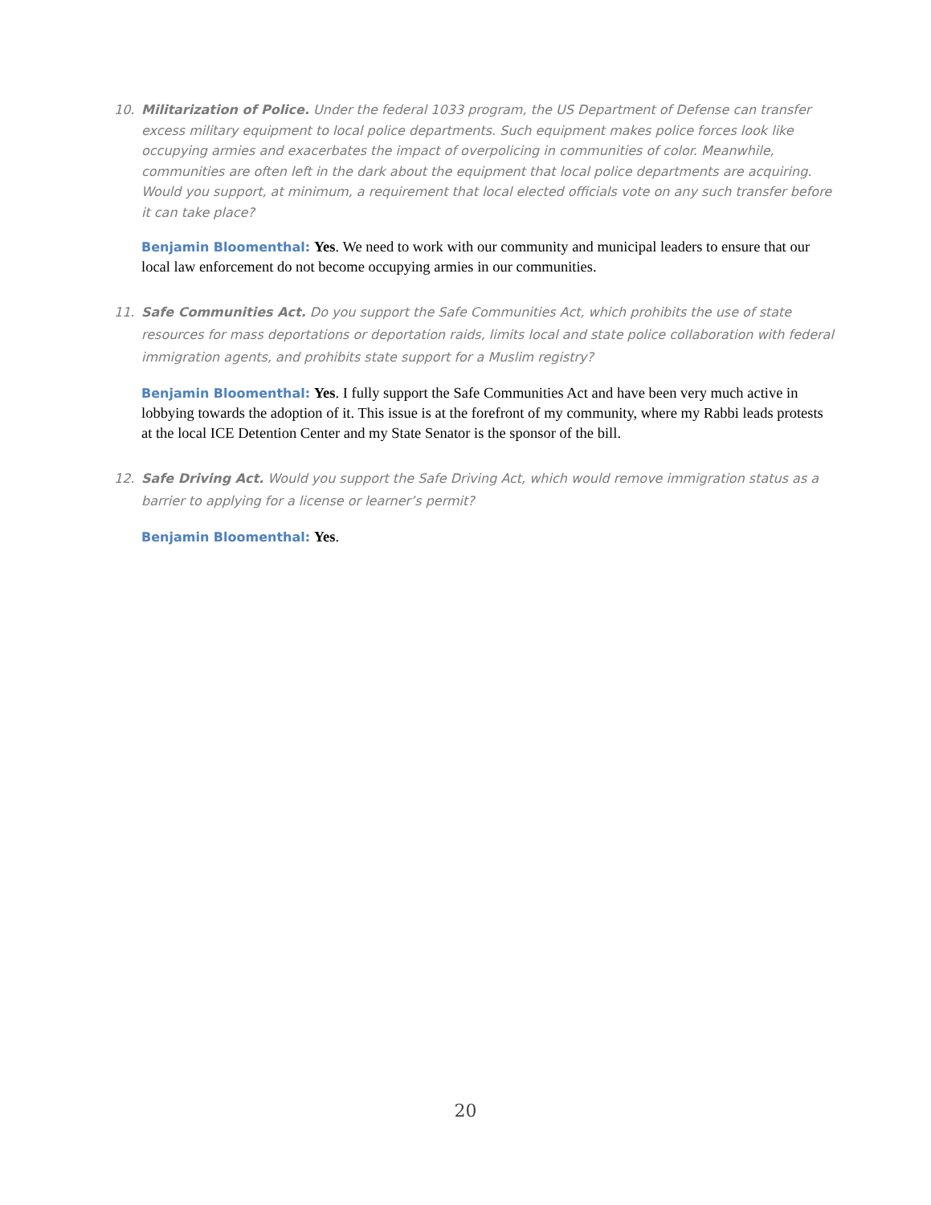10. Militarization of Police. Under the federal 1033 program, the US Department of Defense can transfer excess military equipment to local police departments. Such equipment makes police forces look like occupying armies and exacerbates the impact of overpolicing in communities of color. Meanwhile, communities are often left in the dark about the equipment that local police departments are acquiring. Would you support, at minimum, a requirement that local elected officials vote on any such transfer before it can take place?
Benjamin Bloomenthal: Yes. We need to work with our community and municipal leaders to ensure that our local law enforcement do not become occupying armies in our communities.
11. Safe Communities Act. Do you support the Safe Communities Act, which prohibits the use of state resources for mass deportations or deportation raids, limits local and state police collaboration with federal immigration agents, and prohibits state support for a Muslim registry?
Benjamin Bloomenthal: Yes. I fully support the Safe Communities Act and have been very much active in lobbying towards the adoption of it. This issue is at the forefront of my community, where my Rabbi leads protests at the local ICE Detention Center and my State Senator is the sponsor of the bill.
12. Safe Driving Act. Would you support the Safe Driving Act, which would remove immigration status as a barrier to applying for a license or learner’s permit?
Benjamin Bloomenthal: Yes.
20